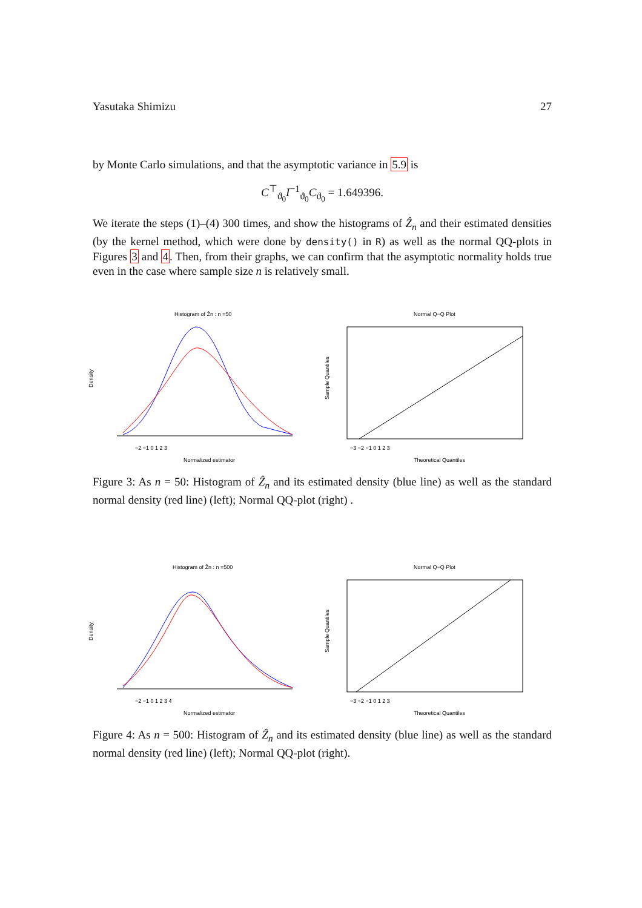Yasutaka Shimizu 27
by Monte Carlo simulations, and that the asymptotic variance in 5.9 is
C<sup>⊤</sup><sub>ϑ<sub>0</sub></sub>I<sup>−1</sup><sub>ϑ<sub>0</sub></sub>C<sub>ϑ<sub>0</sub></sub> = 1.649396.
We iterate the steps (1)–(4) 300 times, and show the histograms of Ẑ<sub>n</sub> and their estimated densities (by the kernel method, which were done by density() in R) as well as the normal QQ-plots in Figures 3 and 4. Then, from their graphs, we can confirm that the asymptotic normality holds true even in the case where sample size n is relatively small.
Histogram of Ẑn : n =50
Density
Normalized estimator
−2 −1 0 1 2 3
Normal Q−Q Plot
Theoretical Quantiles
Sample Quantiles
−3 −2 −1 0 1 2 3
Figure 3: As n = 50: Histogram of Ẑ<sub>n</sub> and its estimated density (blue line) as well as the standard normal density (red line) (left); Normal QQ-plot (right) .
Histogram of Ẑn : n =500
Density
Normalized estimator
−2 −1 0 1 2 3 4
Normal Q−Q Plot
Theoretical Quantiles
Sample Quantiles
−3 −2 −1 0 1 2 3
Figure 4: As n = 500: Histogram of Ẑ<sub>n</sub> and its estimated density (blue line) as well as the standard normal density (red line) (left); Normal QQ-plot (right).